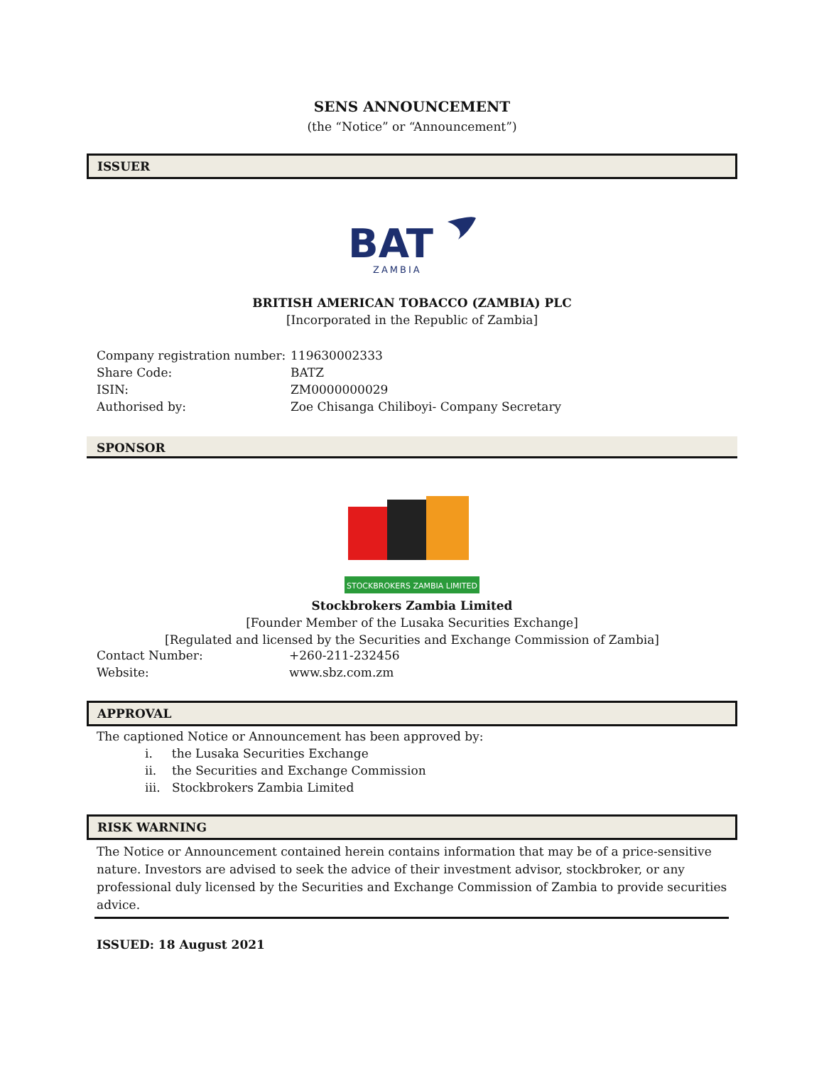SENS ANNOUNCEMENT
(the “Notice” or “Announcement”)
ISSUER
BAT
ZAMBIA
BRITISH AMERICAN TOBACCO (ZAMBIA) PLC
[Incorporated in the Republic of Zambia]
| Company registration number: | 119630002333 |
| Share Code: | BATZ |
| ISIN: | ZM0000000029 |
| Authorised by: | Zoe Chisanga Chiliboyi- Company Secretary |
SPONSOR
STOCKBROKERS ZAMBIA LIMITED
Stockbrokers Zambia Limited
[Founder Member of the Lusaka Securities Exchange]
[Regulated and licensed by the Securities and Exchange Commission of Zambia]
| Contact Number: | +260-211-232456 |
| Website: | www.sbz.com.zm |
APPROVAL
The captioned Notice or Announcement has been approved by:
i. the Lusaka Securities Exchange
ii. the Securities and Exchange Commission
iii. Stockbrokers Zambia Limited
RISK WARNING
The Notice or Announcement contained herein contains information that may be of a price-sensitive nature. Investors are advised to seek the advice of their investment advisor, stockbroker, or any professional duly licensed by the Securities and Exchange Commission of Zambia to provide securities advice.
ISSUED: 18 August 2021